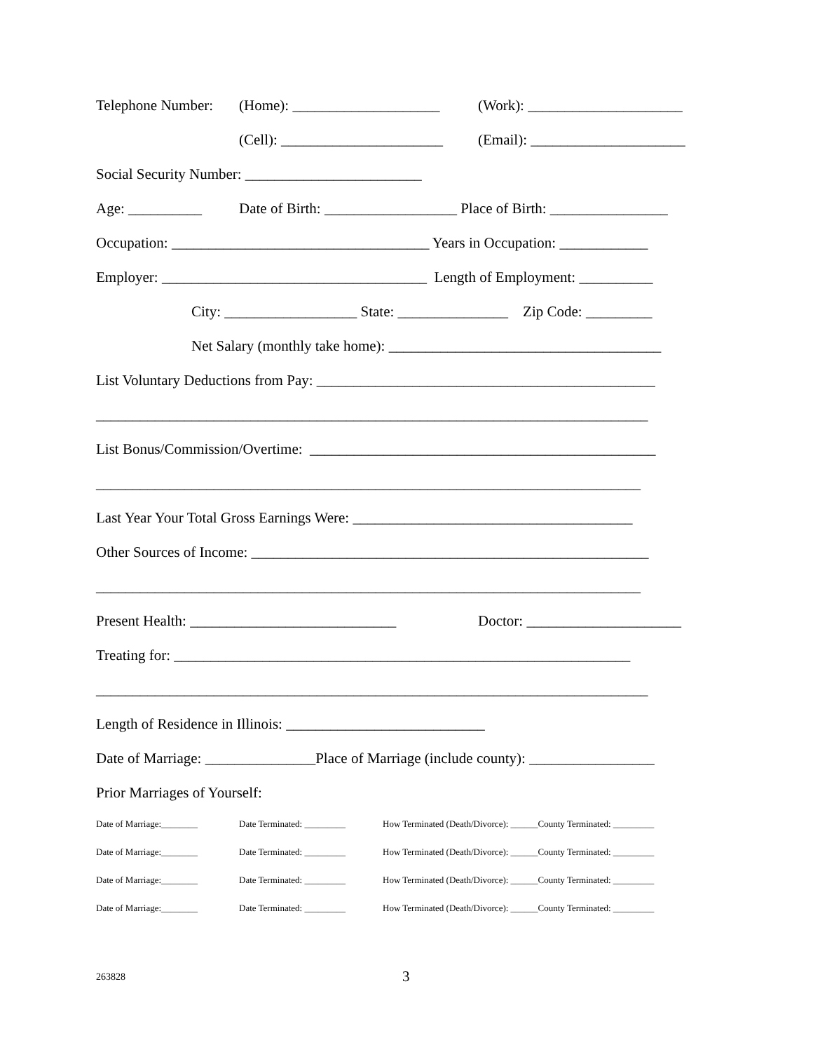Telephone Number: (Home): ____________________ (Work): _____________________
(Cell): ______________________ (Email): _____________________
Social Security Number: ________________________
Age: __________ Date of Birth: __________________ Place of Birth: ________________
Occupation: ___________________________________ Years in Occupation: ____________
Employer: ____________________________________ Length of Employment: __________
City: __________________ State: _______________ Zip Code: _________
Net Salary (monthly take home): _____________________________________
List Voluntary Deductions from Pay: ______________________________________________
___________________________________________________________________________
List Bonus/Commission/Overtime: _______________________________________________
__________________________________________________________________________
Last Year Your Total Gross Earnings Were: ______________________________________
Other Sources of Income: ______________________________________________________
__________________________________________________________________________
Present Health: ____________________________ Doctor: _____________________
Treating for: ______________________________________________________________
___________________________________________________________________________
Length of Residence in Illinois: ___________________________
Date of Marriage: _______________Place of Marriage (include county): _________________
Prior Marriages of Yourself:
Date of Marriage:________ Date Terminated: _________ How Terminated (Death/Divorce): ______County Terminated: _________
Date of Marriage:________ Date Terminated: _________ How Terminated (Death/Divorce): ______County Terminated: _________
Date of Marriage:________ Date Terminated: _________ How Terminated (Death/Divorce): ______County Terminated: _________
Date of Marriage:________ Date Terminated: _________ How Terminated (Death/Divorce): ______County Terminated: _________
263828 3